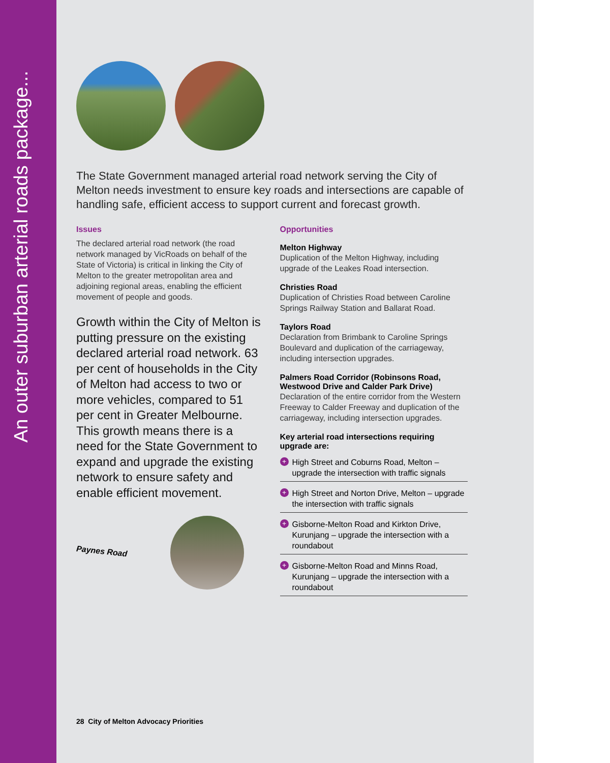An outer suburban arterial roads package...
The State Government managed arterial road network serving the City of Melton needs investment to ensure key roads and intersections are capable of handling safe, efficient access to support current and forecast growth.
Issues
The declared arterial road network (the road network managed by VicRoads on behalf of the State of Victoria) is critical in linking the City of Melton to the greater metropolitan area and adjoining regional areas, enabling the efficient movement of people and goods.
Growth within the City of Melton is putting pressure on the existing declared arterial road network. 63 per cent of households in the City of Melton had access to two or more vehicles, compared to 51 per cent in Greater Melbourne. This growth means there is a need for the State Government to expand and upgrade the existing network to ensure safety and enable efficient movement.
Opportunities
Melton Highway
Duplication of the Melton Highway, including upgrade of the Leakes Road intersection.
Christies Road
Duplication of Christies Road between Caroline Springs Railway Station and Ballarat Road.
Taylors Road
Declaration from Brimbank to Caroline Springs Boulevard and duplication of the carriageway, including intersection upgrades.
Palmers Road Corridor (Robinsons Road, Westwood Drive and Calder Park Drive)
Declaration of the entire corridor from the Western Freeway to Calder Freeway and duplication of the carriageway, including intersection upgrades.
Key arterial road intersections requiring upgrade are:
+ High Street and Coburns Road, Melton – upgrade the intersection with traffic signals
+ High Street and Norton Drive, Melton – upgrade the intersection with traffic signals
+ Gisborne-Melton Road and Kirkton Drive, Kurunjang – upgrade the intersection with a roundabout
+ Gisborne-Melton Road and Minns Road, Kurunjang – upgrade the intersection with a roundabout
Paynes Road
28 City of Melton Advocacy Priorities